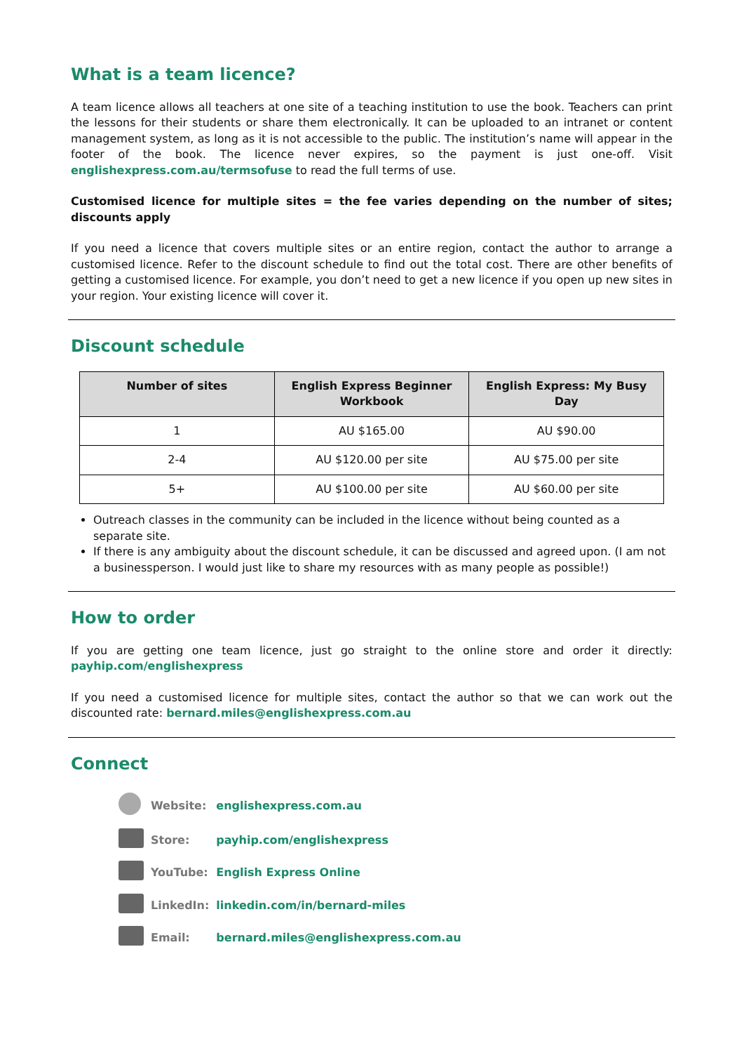What is a team licence?
A team licence allows all teachers at one site of a teaching institution to use the book. Teachers can print the lessons for their students or share them electronically. It can be uploaded to an intranet or content management system, as long as it is not accessible to the public. The institution’s name will appear in the footer of the book. The licence never expires, so the payment is just one-off. Visit englishexpress.com.au/termsofuse to read the full terms of use.
Customised licence for multiple sites = the fee varies depending on the number of sites; discounts apply
If you need a licence that covers multiple sites or an entire region, contact the author to arrange a customised licence. Refer to the discount schedule to find out the total cost. There are other benefits of getting a customised licence. For example, you don’t need to get a new licence if you open up new sites in your region. Your existing licence will cover it.
Discount schedule
| Number of sites | English Express Beginner Workbook | English Express: My Busy Day |
| --- | --- | --- |
| 1 | AU $165.00 | AU $90.00 |
| 2-4 | AU $120.00 per site | AU $75.00 per site |
| 5+ | AU $100.00 per site | AU $60.00 per site |
Outreach classes in the community can be included in the licence without being counted as a separate site.
If there is any ambiguity about the discount schedule, it can be discussed and agreed upon. (I am not a businessperson. I would just like to share my resources with as many people as possible!)
How to order
If you are getting one team licence, just go straight to the online store and order it directly: payhip.com/englishexpress
If you need a customised licence for multiple sites, contact the author so that we can work out the discounted rate: bernard.miles@englishexpress.com.au
Connect
| | Website: | englishexpress.com.au |
| | Store: | payhip.com/englishexpress |
| | YouTube: | English Express Online |
| | LinkedIn: | linkedin.com/in/bernard-miles |
| | Email: | bernard.miles@englishexpress.com.au |